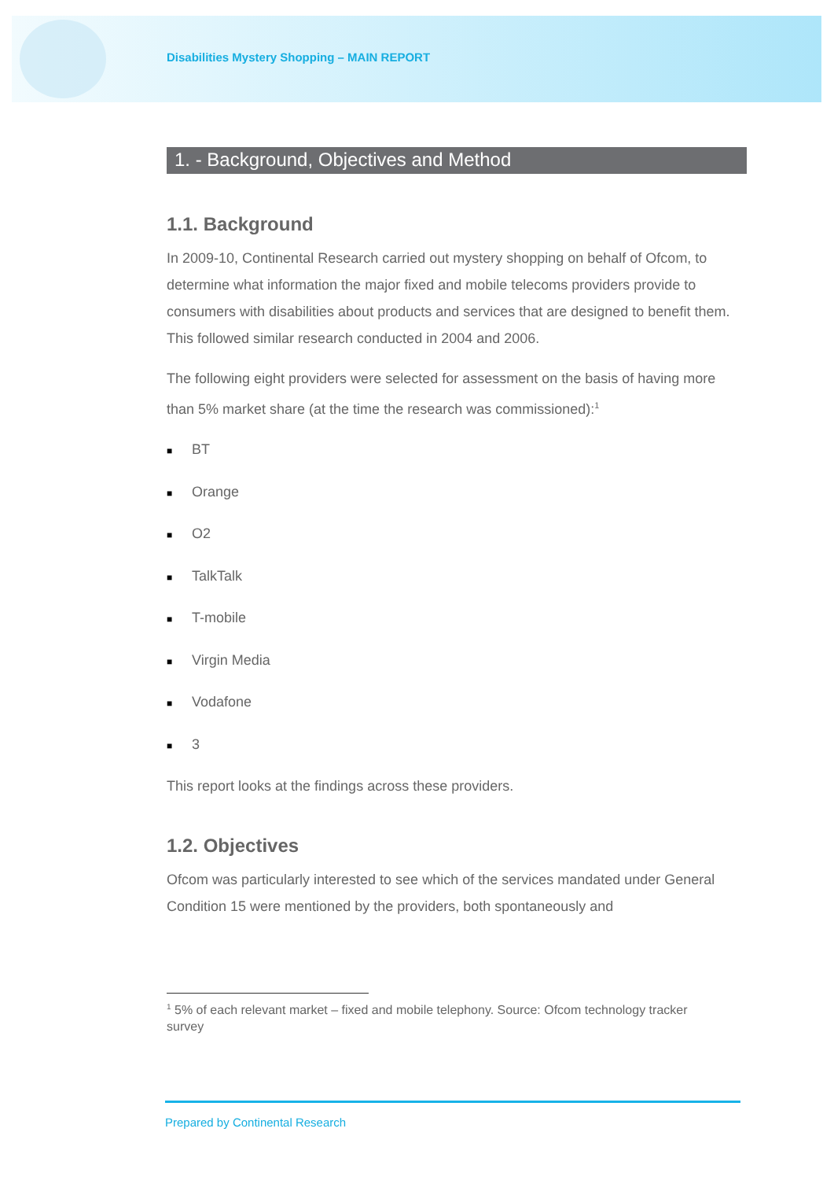Disabilities Mystery Shopping – MAIN REPORT
1. - Background, Objectives and Method
1.1. Background
In 2009-10, Continental Research carried out mystery shopping on behalf of Ofcom, to determine what information the major fixed and mobile telecoms providers provide to consumers with disabilities about products and services that are designed to benefit them. This followed similar research conducted in 2004 and 2006.
The following eight providers were selected for assessment on the basis of having more than 5% market share (at the time the research was commissioned):<sup>1</sup>
■ BT
■ Orange
■ O2
■ TalkTalk
■ T-mobile
■ Virgin Media
■ Vodafone
■ 3
This report looks at the findings across these providers.
1.2. Objectives
Ofcom was particularly interested to see which of the services mandated under General Condition 15 were mentioned by the providers, both spontaneously and
<sup>1</sup> 5% of each relevant market – fixed and mobile telephony. Source: Ofcom technology tracker survey
Prepared by Continental Research